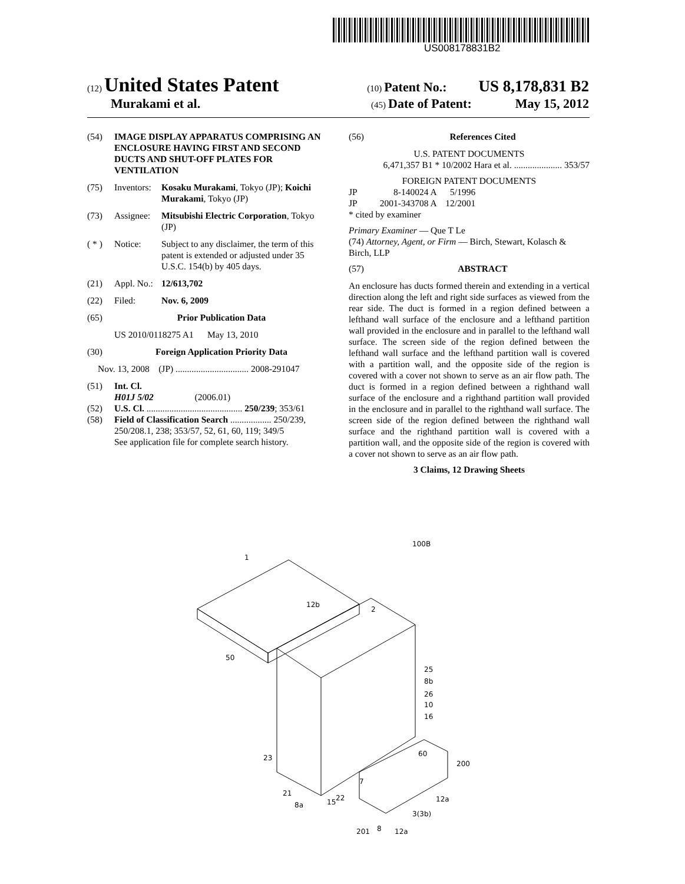US008178831B2
(12) United States Patent (10) Patent No.: US 8,178,831 B2
Murakami et al. (45) Date of Patent: May 15, 2012
(54) IMAGE DISPLAY APPARATUS COMPRISING AN ENCLOSURE HAVING FIRST AND SECOND DUCTS AND SHUT-OFF PLATES FOR VENTILATION
(75) Inventors: Kosaku Murakami, Tokyo (JP); Koichi Murakami, Tokyo (JP)
(73) Assignee: Mitsubishi Electric Corporation, Tokyo (JP)
( * ) Notice: Subject to any disclaimer, the term of this patent is extended or adjusted under 35 U.S.C. 154(b) by 405 days.
(21) Appl. No.: 12/613,702
(22) Filed: Nov. 6, 2009
(65) Prior Publication Data
US 2010/0118275 A1 May 13, 2010
(30) Foreign Application Priority Data
Nov. 13, 2008 (JP) ................................ 2008-291047
(51) Int. Cl.
H01J 5/02 (2006.01)
(52) U.S. Cl. .......................................... 250/239; 353/61
(58) Field of Classification Search .................. 250/239, 250/208.1, 238; 353/57, 52, 61, 60, 119; 349/5
See application file for complete search history.
(56) References Cited
U.S. PATENT DOCUMENTS
6,471,357 B1 * 10/2002 Hara et al. ..................... 353/57
FOREIGN PATENT DOCUMENTS
JP 8-140024 A 5/1996
JP 2001-343708 A 12/2001
* cited by examiner
Primary Examiner — Que T Le
(74) Attorney, Agent, or Firm — Birch, Stewart, Kolasch & Birch, LLP
(57) ABSTRACT
An enclosure has ducts formed therein and extending in a vertical direction along the left and right side surfaces as viewed from the rear side. The duct is formed in a region defined between a lefthand wall surface of the enclosure and a lefthand partition wall provided in the enclosure and in parallel to the lefthand wall surface. The screen side of the region defined between the lefthand wall surface and the lefthand partition wall is covered with a partition wall, and the opposite side of the region is covered with a cover not shown to serve as an air flow path. The duct is formed in a region defined between a righthand wall surface of the enclosure and a righthand partition wall provided in the enclosure and in parallel to the righthand wall surface. The screen side of the region defined between the righthand wall surface and the righthand partition wall is covered with a partition wall, and the opposite side of the region is covered with a cover not shown to serve as an air flow path.
3 Claims, 12 Drawing Sheets
100B
1
12b
2
50
25
8b
26
10
16
23
21
8a
15
22
200
60
7
12a
3(3b)
201
8
12a